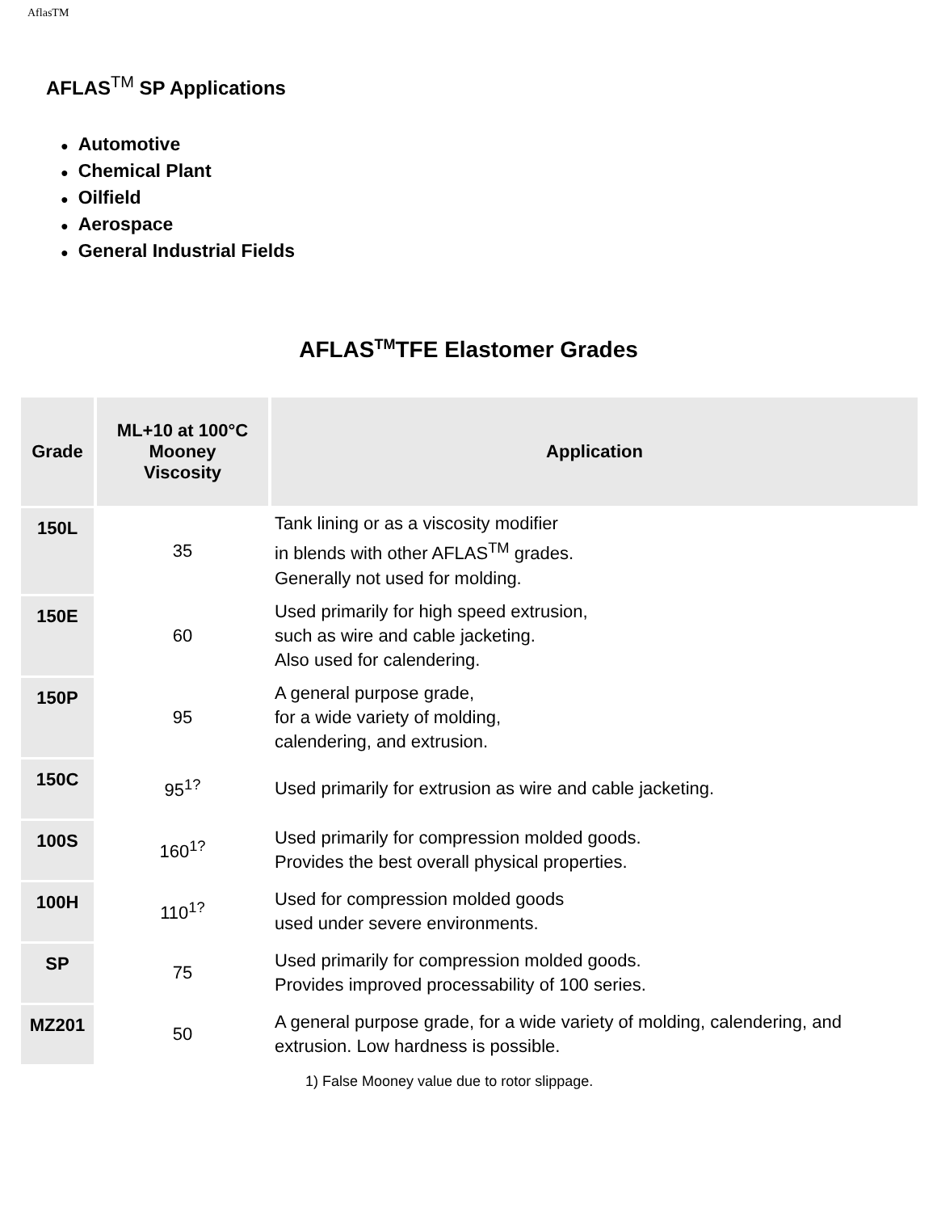AflasTM
AFLAS<sup>TM</sup> SP Applications
● Automotive
● Chemical Plant
● Oilfield
● Aerospace
● General Industrial Fields
AFLAS<sup>TM</sup>TFE Elastomer Grades
| Grade | ML+10 at 100°C Mooney Viscosity | Application |
| --- | --- | --- |
| 150L | 35 | Tank lining or as a viscosity modifier in blends with other AFLAS<sup>TM</sup> grades. Generally not used for molding. |
| 150E | 60 | Used primarily for high speed extrusion, such as wire and cable jacketing. Also used for calendering. |
| 150P | 95 | A general purpose grade, for a wide variety of molding, calendering, and extrusion. |
| 150C | 95<sup>1?</sup> | Used primarily for extrusion as wire and cable jacketing. |
| 100S | 160<sup>1?</sup> | Used primarily for compression molded goods. Provides the best overall physical properties. |
| 100H | 110<sup>1?</sup> | Used for compression molded goods used under severe environments. |
| SP | 75 | Used primarily for compression molded goods. Provides improved processability of 100 series. |
| MZ201 | 50 | A general purpose grade, for a wide variety of molding, calendering, and extrusion. Low hardness is possible. |
1) False Mooney value due to rotor slippage.